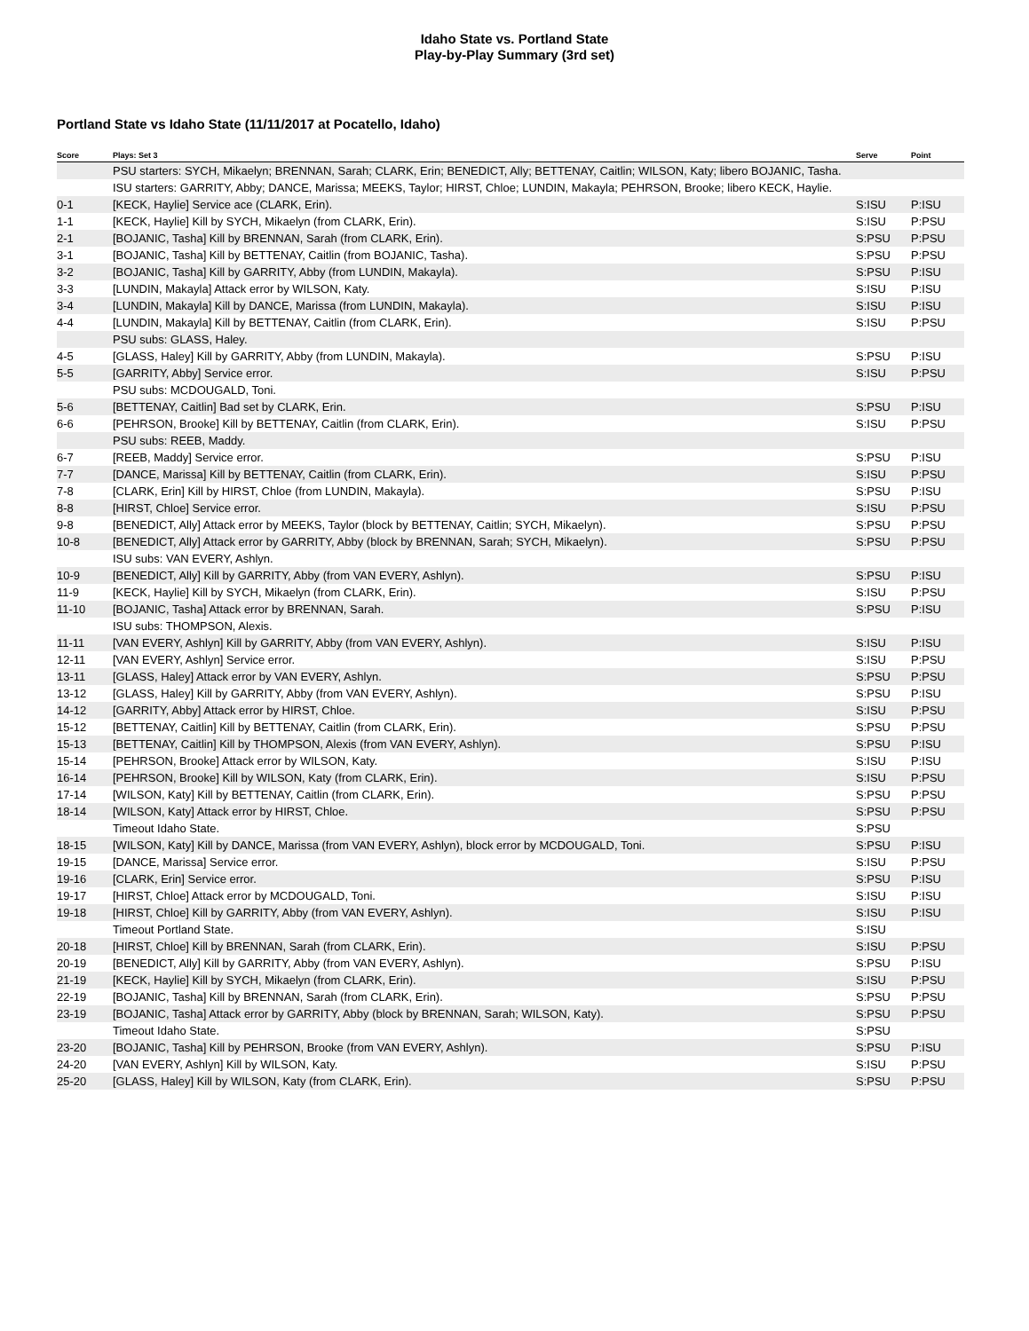Idaho State vs. Portland State
Play-by-Play Summary (3rd set)
Portland State vs Idaho State (11/11/2017 at Pocatello, Idaho)
| Score | Plays: Set 3 | Serve | Point |
| --- | --- | --- | --- |
| | PSU starters: SYCH, Mikaelyn; BRENNAN, Sarah; CLARK, Erin; BENEDICT, Ally; BETTENAY, Caitlin; WILSON, Katy; libero BOJANIC, Tasha. | | |
| | ISU starters: GARRITY, Abby; DANCE, Marissa; MEEKS, Taylor; HIRST, Chloe; LUNDIN, Makayla; PEHRSON, Brooke; libero KECK, Haylie. | | |
| 0-1 | [KECK, Haylie] Service ace (CLARK, Erin). | S:ISU | P:ISU |
| 1-1 | [KECK, Haylie] Kill by SYCH, Mikaelyn (from CLARK, Erin). | S:ISU | P:PSU |
| 2-1 | [BOJANIC, Tasha] Kill by BRENNAN, Sarah (from CLARK, Erin). | S:PSU | P:PSU |
| 3-1 | [BOJANIC, Tasha] Kill by BETTENAY, Caitlin (from BOJANIC, Tasha). | S:PSU | P:PSU |
| 3-2 | [BOJANIC, Tasha] Kill by GARRITY, Abby (from LUNDIN, Makayla). | S:PSU | P:ISU |
| 3-3 | [LUNDIN, Makayla] Attack error by WILSON, Katy. | S:ISU | P:ISU |
| 3-4 | [LUNDIN, Makayla] Kill by DANCE, Marissa (from LUNDIN, Makayla). | S:ISU | P:ISU |
| 4-4 | [LUNDIN, Makayla] Kill by BETTENAY, Caitlin (from CLARK, Erin). | S:ISU | P:PSU |
| | PSU subs: GLASS, Haley. | | |
| 4-5 | [GLASS, Haley] Kill by GARRITY, Abby (from LUNDIN, Makayla). | S:PSU | P:ISU |
| 5-5 | [GARRITY, Abby] Service error. | S:ISU | P:PSU |
| | PSU subs: MCDOUGALD, Toni. | | |
| 5-6 | [BETTENAY, Caitlin] Bad set by CLARK, Erin. | S:PSU | P:ISU |
| 6-6 | [PEHRSON, Brooke] Kill by BETTENAY, Caitlin (from CLARK, Erin). | S:ISU | P:PSU |
| | PSU subs: REEB, Maddy. | | |
| 6-7 | [REEB, Maddy] Service error. | S:PSU | P:ISU |
| 7-7 | [DANCE, Marissa] Kill by BETTENAY, Caitlin (from CLARK, Erin). | S:ISU | P:PSU |
| 7-8 | [CLARK, Erin] Kill by HIRST, Chloe (from LUNDIN, Makayla). | S:PSU | P:ISU |
| 8-8 | [HIRST, Chloe] Service error. | S:ISU | P:PSU |
| 9-8 | [BENEDICT, Ally] Attack error by MEEKS, Taylor (block by BETTENAY, Caitlin; SYCH, Mikaelyn). | S:PSU | P:PSU |
| 10-8 | [BENEDICT, Ally] Attack error by GARRITY, Abby (block by BRENNAN, Sarah; SYCH, Mikaelyn). | S:PSU | P:PSU |
| | ISU subs: VAN EVERY, Ashlyn. | | |
| 10-9 | [BENEDICT, Ally] Kill by GARRITY, Abby (from VAN EVERY, Ashlyn). | S:PSU | P:ISU |
| 11-9 | [KECK, Haylie] Kill by SYCH, Mikaelyn (from CLARK, Erin). | S:ISU | P:PSU |
| 11-10 | [BOJANIC, Tasha] Attack error by BRENNAN, Sarah. | S:PSU | P:ISU |
| | ISU subs: THOMPSON, Alexis. | | |
| 11-11 | [VAN EVERY, Ashlyn] Kill by GARRITY, Abby (from VAN EVERY, Ashlyn). | S:ISU | P:ISU |
| 12-11 | [VAN EVERY, Ashlyn] Service error. | S:ISU | P:PSU |
| 13-11 | [GLASS, Haley] Attack error by VAN EVERY, Ashlyn. | S:PSU | P:PSU |
| 13-12 | [GLASS, Haley] Kill by GARRITY, Abby (from VAN EVERY, Ashlyn). | S:PSU | P:ISU |
| 14-12 | [GARRITY, Abby] Attack error by HIRST, Chloe. | S:ISU | P:PSU |
| 15-12 | [BETTENAY, Caitlin] Kill by BETTENAY, Caitlin (from CLARK, Erin). | S:PSU | P:PSU |
| 15-13 | [BETTENAY, Caitlin] Kill by THOMPSON, Alexis (from VAN EVERY, Ashlyn). | S:PSU | P:ISU |
| 15-14 | [PEHRSON, Brooke] Attack error by WILSON, Katy. | S:ISU | P:ISU |
| 16-14 | [PEHRSON, Brooke] Kill by WILSON, Katy (from CLARK, Erin). | S:ISU | P:PSU |
| 17-14 | [WILSON, Katy] Kill by BETTENAY, Caitlin (from CLARK, Erin). | S:PSU | P:PSU |
| 18-14 | [WILSON, Katy] Attack error by HIRST, Chloe. | S:PSU | P:PSU |
| | Timeout Idaho State. | S:PSU | |
| 18-15 | [WILSON, Katy] Kill by DANCE, Marissa (from VAN EVERY, Ashlyn), block error by MCDOUGALD, Toni. | S:PSU | P:ISU |
| 19-15 | [DANCE, Marissa] Service error. | S:ISU | P:PSU |
| 19-16 | [CLARK, Erin] Service error. | S:PSU | P:ISU |
| 19-17 | [HIRST, Chloe] Attack error by MCDOUGALD, Toni. | S:ISU | P:ISU |
| 19-18 | [HIRST, Chloe] Kill by GARRITY, Abby (from VAN EVERY, Ashlyn). | S:ISU | P:ISU |
| | Timeout Portland State. | S:ISU | |
| 20-18 | [HIRST, Chloe] Kill by BRENNAN, Sarah (from CLARK, Erin). | S:ISU | P:PSU |
| 20-19 | [BENEDICT, Ally] Kill by GARRITY, Abby (from VAN EVERY, Ashlyn). | S:PSU | P:ISU |
| 21-19 | [KECK, Haylie] Kill by SYCH, Mikaelyn (from CLARK, Erin). | S:ISU | P:PSU |
| 22-19 | [BOJANIC, Tasha] Kill by BRENNAN, Sarah (from CLARK, Erin). | S:PSU | P:PSU |
| 23-19 | [BOJANIC, Tasha] Attack error by GARRITY, Abby (block by BRENNAN, Sarah; WILSON, Katy). | S:PSU | P:PSU |
| | Timeout Idaho State. | S:PSU | |
| 23-20 | [BOJANIC, Tasha] Kill by PEHRSON, Brooke (from VAN EVERY, Ashlyn). | S:PSU | P:ISU |
| 24-20 | [VAN EVERY, Ashlyn] Kill by WILSON, Katy. | S:ISU | P:PSU |
| 25-20 | [GLASS, Haley] Kill by WILSON, Katy (from CLARK, Erin). | S:PSU | P:PSU |